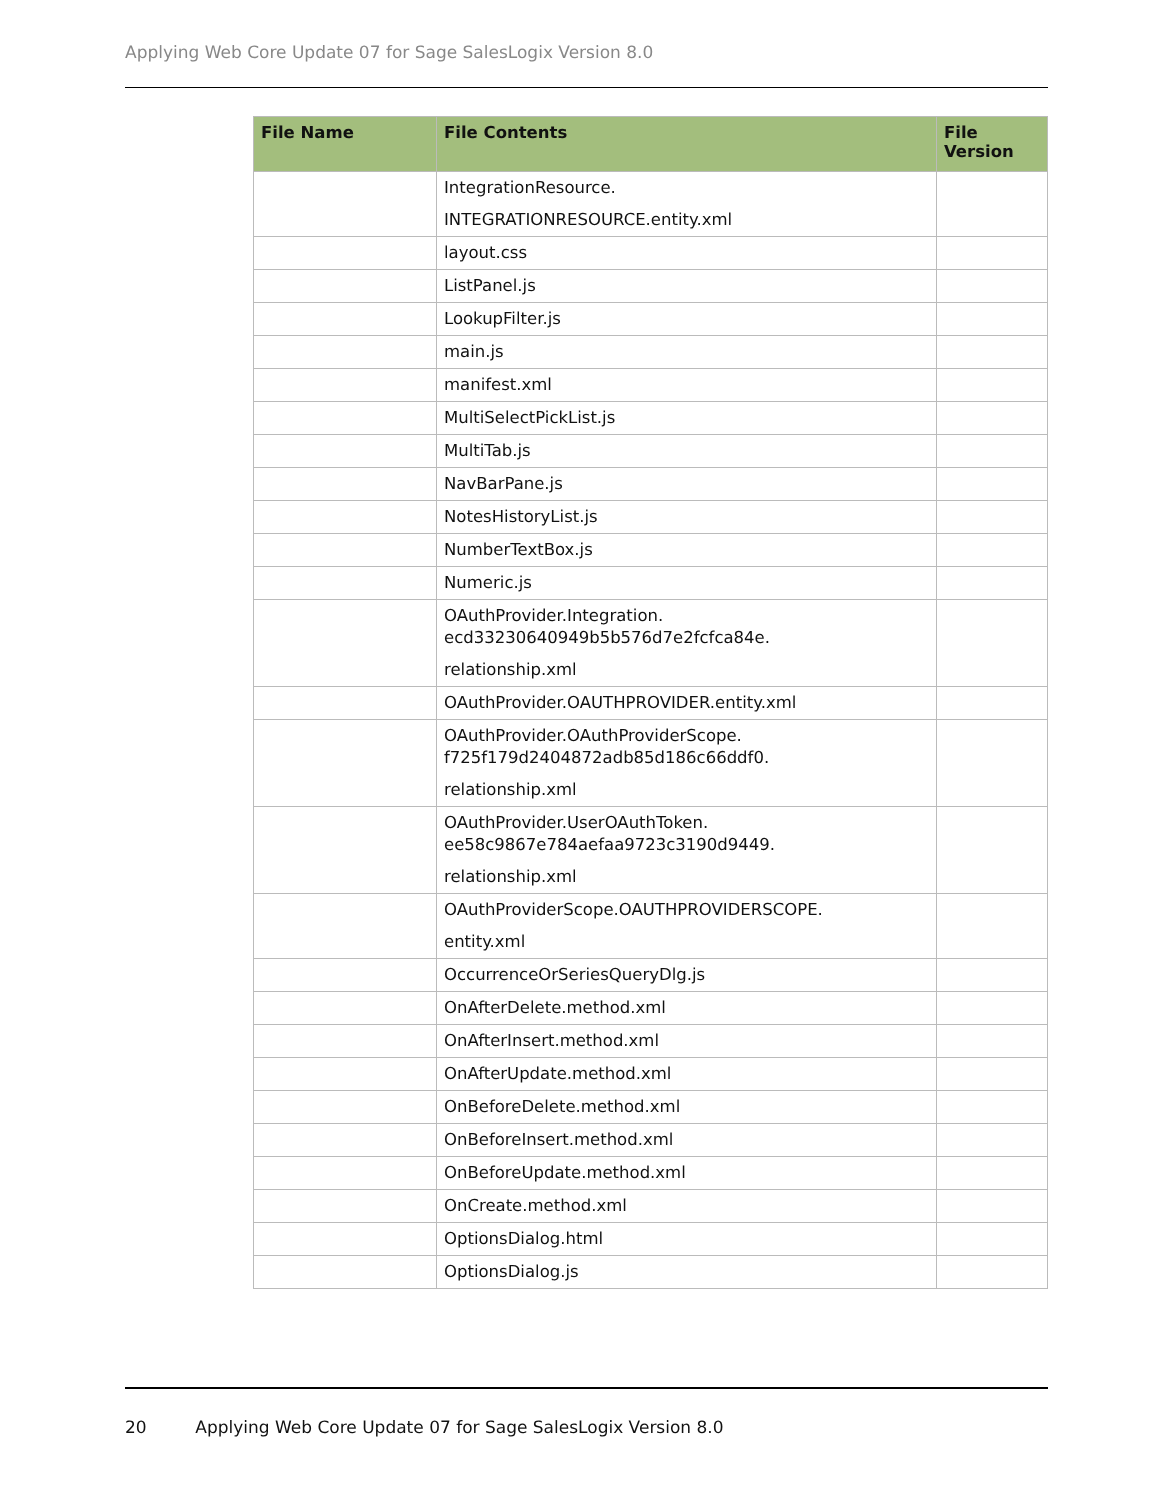Applying Web Core Update 07 for Sage SalesLogix Version 8.0
| File Name | File Contents | File Version |
| --- | --- | --- |
| | IntegrationResource. INTEGRATIONRESOURCE.entity.xml | |
| | layout.css | |
| | ListPanel.js | |
| | LookupFilter.js | |
| | main.js | |
| | manifest.xml | |
| | MultiSelectPickList.js | |
| | MultiTab.js | |
| | NavBarPane.js | |
| | NotesHistoryList.js | |
| | NumberTextBox.js | |
| | Numeric.js | |
| | OAuthProvider.Integration. ecd33230640949b5b576d7e2fcfca84e. relationship.xml | |
| | OAuthProvider.OAUTHPROVIDER.entity.xml | |
| | OAuthProvider.OAuthProviderScope. f725f179d2404872adb85d186c66ddf0. relationship.xml | |
| | OAuthProvider.UserOAuthToken. ee58c9867e784aefaa9723c3190d9449. relationship.xml | |
| | OAuthProviderScope.OAUTHPROVIDERSCOPE. entity.xml | |
| | OccurrenceOrSeriesQueryDlg.js | |
| | OnAfterDelete.method.xml | |
| | OnAfterInsert.method.xml | |
| | OnAfterUpdate.method.xml | |
| | OnBeforeDelete.method.xml | |
| | OnBeforeInsert.method.xml | |
| | OnBeforeUpdate.method.xml | |
| | OnCreate.method.xml | |
| | OptionsDialog.html | |
| | OptionsDialog.js | |
20 Applying Web Core Update 07 for Sage SalesLogix Version 8.0